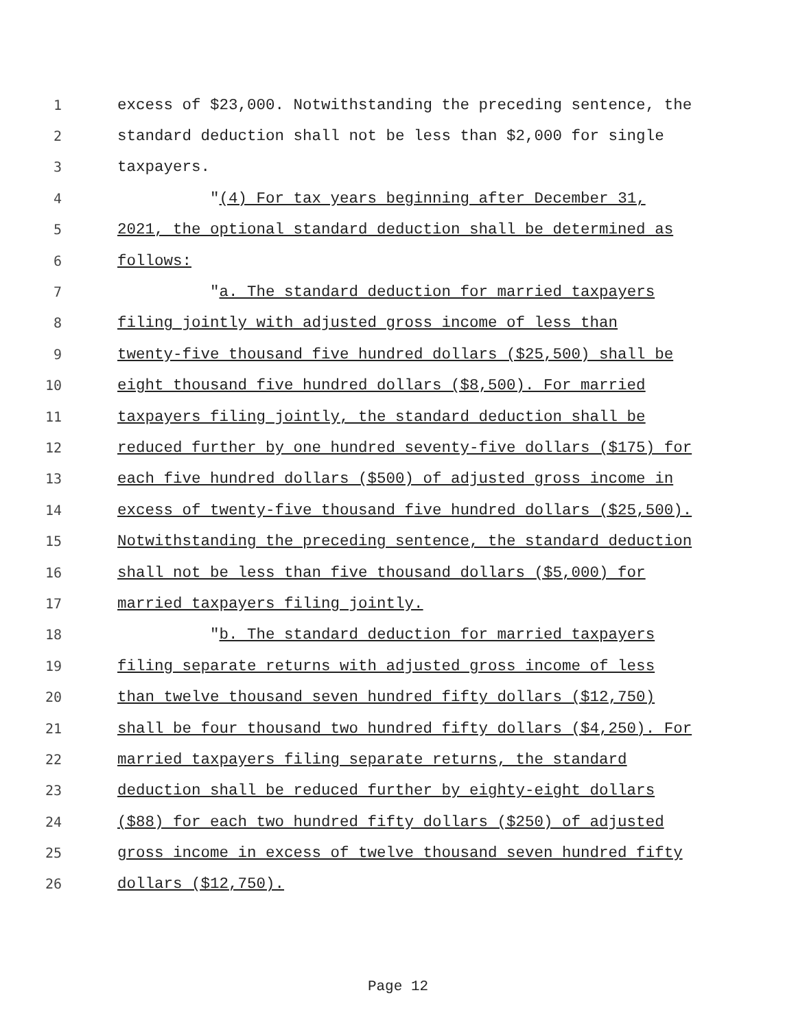1 excess of $23,000. Notwithstanding the preceding sentence, the
2 standard deduction shall not be less than $2,000 for single
3 taxpayers.
4 "(4) For tax years beginning after December 31,
5 2021, the optional standard deduction shall be determined as
6 follows:
7 "a. The standard deduction for married taxpayers
8 filing jointly with adjusted gross income of less than
9 twenty-five thousand five hundred dollars ($25,500) shall be
10 eight thousand five hundred dollars ($8,500). For married
11 taxpayers filing jointly, the standard deduction shall be
12 reduced further by one hundred seventy-five dollars ($175) for
13 each five hundred dollars ($500) of adjusted gross income in
14 excess of twenty-five thousand five hundred dollars ($25,500).
15 Notwithstanding the preceding sentence, the standard deduction
16 shall not be less than five thousand dollars ($5,000) for
17 married taxpayers filing jointly.
18 "b. The standard deduction for married taxpayers
19 filing separate returns with adjusted gross income of less
20 than twelve thousand seven hundred fifty dollars ($12,750)
21 shall be four thousand two hundred fifty dollars ($4,250). For
22 married taxpayers filing separate returns, the standard
23 deduction shall be reduced further by eighty-eight dollars
24 ($88) for each two hundred fifty dollars ($250) of adjusted
25 gross income in excess of twelve thousand seven hundred fifty
26 dollars ($12,750).
Page 12